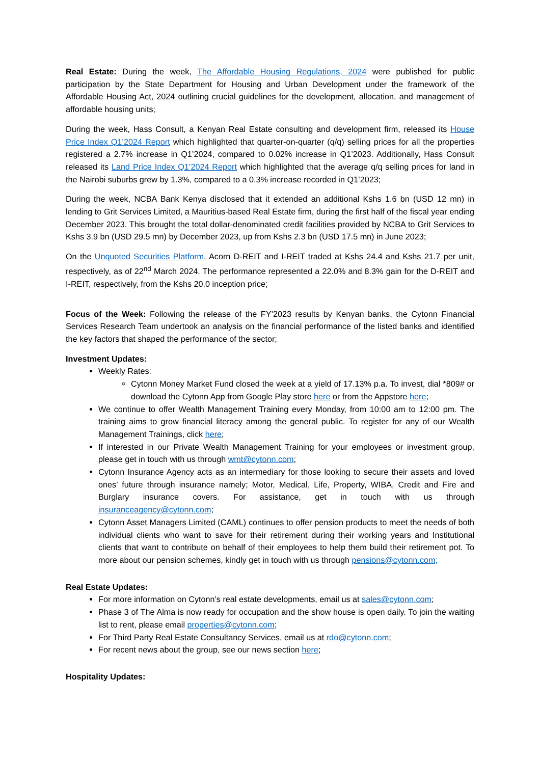Real Estate: During the week, The Affordable Housing Regulations, 2024 were published for public participation by the State Department for Housing and Urban Development under the framework of the Affordable Housing Act, 2024 outlining crucial guidelines for the development, allocation, and management of affordable housing units;
During the week, Hass Consult, a Kenyan Real Estate consulting and development firm, released its House Price Index Q1’2024 Report which highlighted that quarter-on-quarter (q/q) selling prices for all the properties registered a 2.7% increase in Q1’2024, compared to 0.02% increase in Q1’2023. Additionally, Hass Consult released its Land Price Index Q1’2024 Report which highlighted that the average q/q selling prices for land in the Nairobi suburbs grew by 1.3%, compared to a 0.3% increase recorded in Q1’2023;
During the week, NCBA Bank Kenya disclosed that it extended an additional Kshs 1.6 bn (USD 12 mn) in lending to Grit Services Limited, a Mauritius-based Real Estate firm, during the first half of the fiscal year ending December 2023. This brought the total dollar-denominated credit facilities provided by NCBA to Grit Services to Kshs 3.9 bn (USD 29.5 mn) by December 2023, up from Kshs 2.3 bn (USD 17.5 mn) in June 2023;
On the Unquoted Securities Platform, Acorn D-REIT and I-REIT traded at Kshs 24.4 and Kshs 21.7 per unit, respectively, as of 22<sup>nd</sup> March 2024. The performance represented a 22.0% and 8.3% gain for the D-REIT and I-REIT, respectively, from the Kshs 20.0 inception price;
Focus of the Week: Following the release of the FY’2023 results by Kenyan banks, the Cytonn Financial Services Research Team undertook an analysis on the financial performance of the listed banks and identified the key factors that shaped the performance of the sector;
Investment Updates:
Weekly Rates:
Cytonn Money Market Fund closed the week at a yield of 17.13% p.a. To invest, dial *809# or download the Cytonn App from Google Play store here or from the Appstore here;
We continue to offer Wealth Management Training every Monday, from 10:00 am to 12:00 pm. The training aims to grow financial literacy among the general public. To register for any of our Wealth Management Trainings, click here;
If interested in our Private Wealth Management Training for your employees or investment group, please get in touch with us through wmt@cytonn.com;
Cytonn Insurance Agency acts as an intermediary for those looking to secure their assets and loved ones’ future through insurance namely; Motor, Medical, Life, Property, WIBA, Credit and Fire and Burglary insurance covers. For assistance, get in touch with us through insuranceagency@cytonn.com;
Cytonn Asset Managers Limited (CAML) continues to offer pension products to meet the needs of both individual clients who want to save for their retirement during their working years and Institutional clients that want to contribute on behalf of their employees to help them build their retirement pot. To more about our pension schemes, kindly get in touch with us through pensions@cytonn.com;
Real Estate Updates:
For more information on Cytonn’s real estate developments, email us at sales@cytonn.com;
Phase 3 of The Alma is now ready for occupation and the show house is open daily. To join the waiting list to rent, please email properties@cytonn.com;
For Third Party Real Estate Consultancy Services, email us at rdo@cytonn.com;
For recent news about the group, see our news section here;
Hospitality Updates: